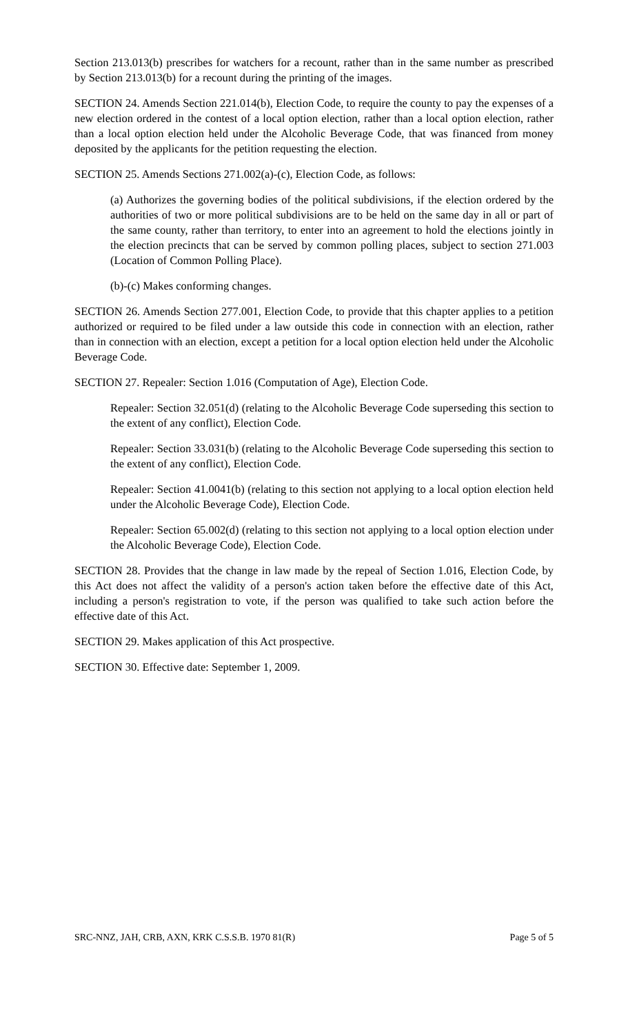Section 213.013(b) prescribes for watchers for a recount, rather than in the same number as prescribed by Section 213.013(b) for a recount during the printing of the images.
SECTION 24. Amends Section 221.014(b), Election Code, to require the county to pay the expenses of a new election ordered in the contest of a local option election, rather than a local option election, rather than a local option election held under the Alcoholic Beverage Code, that was financed from money deposited by the applicants for the petition requesting the election.
SECTION 25. Amends Sections 271.002(a)-(c), Election Code, as follows:
(a) Authorizes the governing bodies of the political subdivisions, if the election ordered by the authorities of two or more political subdivisions are to be held on the same day in all or part of the same county, rather than territory, to enter into an agreement to hold the elections jointly in the election precincts that can be served by common polling places, subject to section 271.003 (Location of Common Polling Place).
(b)-(c) Makes conforming changes.
SECTION 26. Amends Section 277.001, Election Code, to provide that this chapter applies to a petition authorized or required to be filed under a law outside this code in connection with an election, rather than in connection with an election, except a petition for a local option election held under the Alcoholic Beverage Code.
SECTION 27. Repealer: Section 1.016 (Computation of Age), Election Code.
Repealer: Section 32.051(d) (relating to the Alcoholic Beverage Code superseding this section to the extent of any conflict), Election Code.
Repealer: Section 33.031(b) (relating to the Alcoholic Beverage Code superseding this section to the extent of any conflict), Election Code.
Repealer: Section 41.0041(b) (relating to this section not applying to a local option election held under the Alcoholic Beverage Code), Election Code.
Repealer: Section 65.002(d) (relating to this section not applying to a local option election under the Alcoholic Beverage Code), Election Code.
SECTION 28. Provides that the change in law made by the repeal of Section 1.016, Election Code, by this Act does not affect the validity of a person's action taken before the effective date of this Act, including a person's registration to vote, if the person was qualified to take such action before the effective date of this Act.
SECTION 29. Makes application of this Act prospective.
SECTION 30. Effective date: September 1, 2009.
SRC-NNZ, JAH, CRB, AXN, KRK C.S.S.B. 1970 81(R) Page 5 of 5